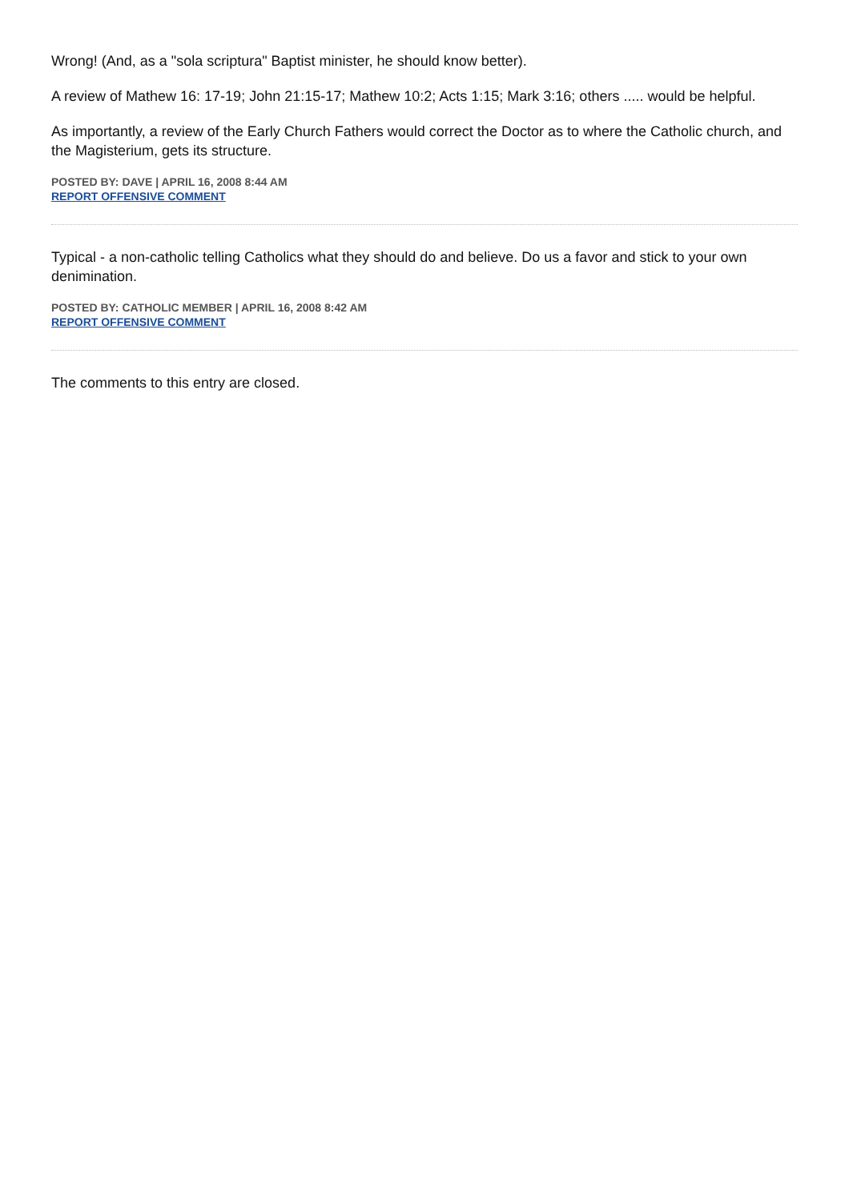Wrong! (And, as a "sola scriptura" Baptist minister, he should know better).
A review of Mathew 16: 17-19; John 21:15-17; Mathew 10:2; Acts 1:15; Mark 3:16; others ..... would be helpful.
As importantly, a review of the Early Church Fathers would correct the Doctor as to where the Catholic church, and the Magisterium, gets its structure.
POSTED BY: DAVE | APRIL 16, 2008 8:44 AM
REPORT OFFENSIVE COMMENT
Typical - a non-catholic telling Catholics what they should do and believe. Do us a favor and stick to your own denimination.
POSTED BY: CATHOLIC MEMBER | APRIL 16, 2008 8:42 AM
REPORT OFFENSIVE COMMENT
The comments to this entry are closed.